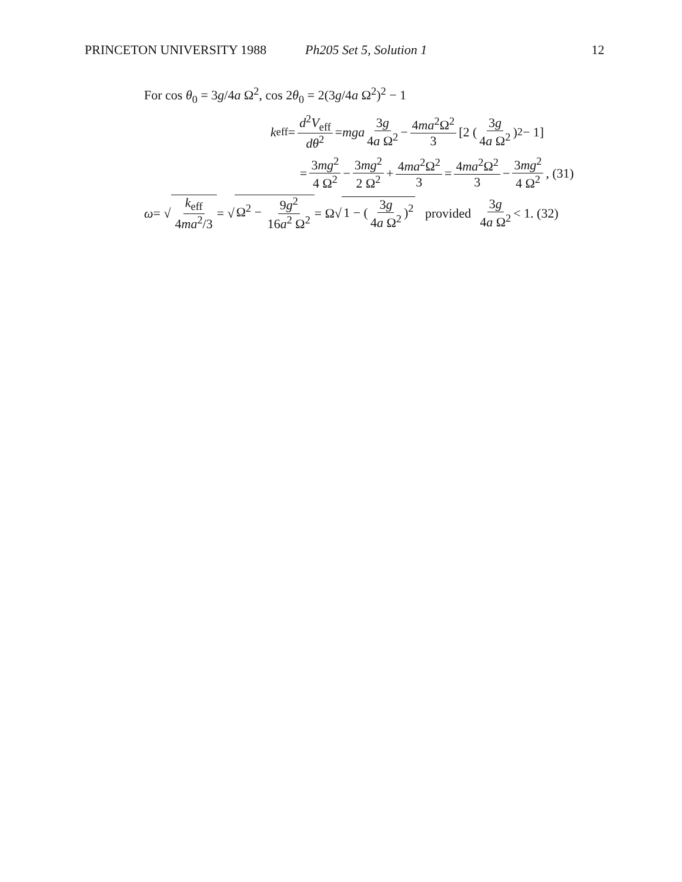PRINCETON UNIVERSITY 1988 Ph205 Set 5, Solution 1 12
For cos θ<sub>0</sub> = 3g/4a Ω<sup>2</sup>, cos 2θ<sub>0</sub> = 2(3g/4a Ω<sup>2</sup>)<sup>2</sup> − 1
k<sub>eff</sub> = d<sup>2</sup>V<sub>eff</sub> dθ<sup>2</sup> = mga 3g 4a Ω<sup>2</sup> − 4ma<sup>2</sup>Ω<sup>2</sup> 3 [2 (3g 4a Ω<sup>2</sup>)<sup>2</sup> − 1]
= 3mg<sup>2</sup> 4 Ω<sup>2</sup> − 3mg<sup>2</sup> 2 Ω<sup>2</sup> + 4ma<sup>2</sup>Ω<sup>2</sup> 3 = 4ma<sup>2</sup>Ω<sup>2</sup> 3 − 3mg<sup>2</sup> 4 Ω<sup>2</sup>, (31)
ω = √ k<sub>eff</sub> 4ma<sup>2</sup>/3 = √ Ω<sup>2</sup> − 9g<sup>2</sup> 16a<sup>2</sup> Ω<sup>2</sup> = Ω√ 1 − (3g 4a Ω<sup>2</sup>)<sup>2</sup> provided 3g 4a Ω<sup>2</sup> < 1. (32)